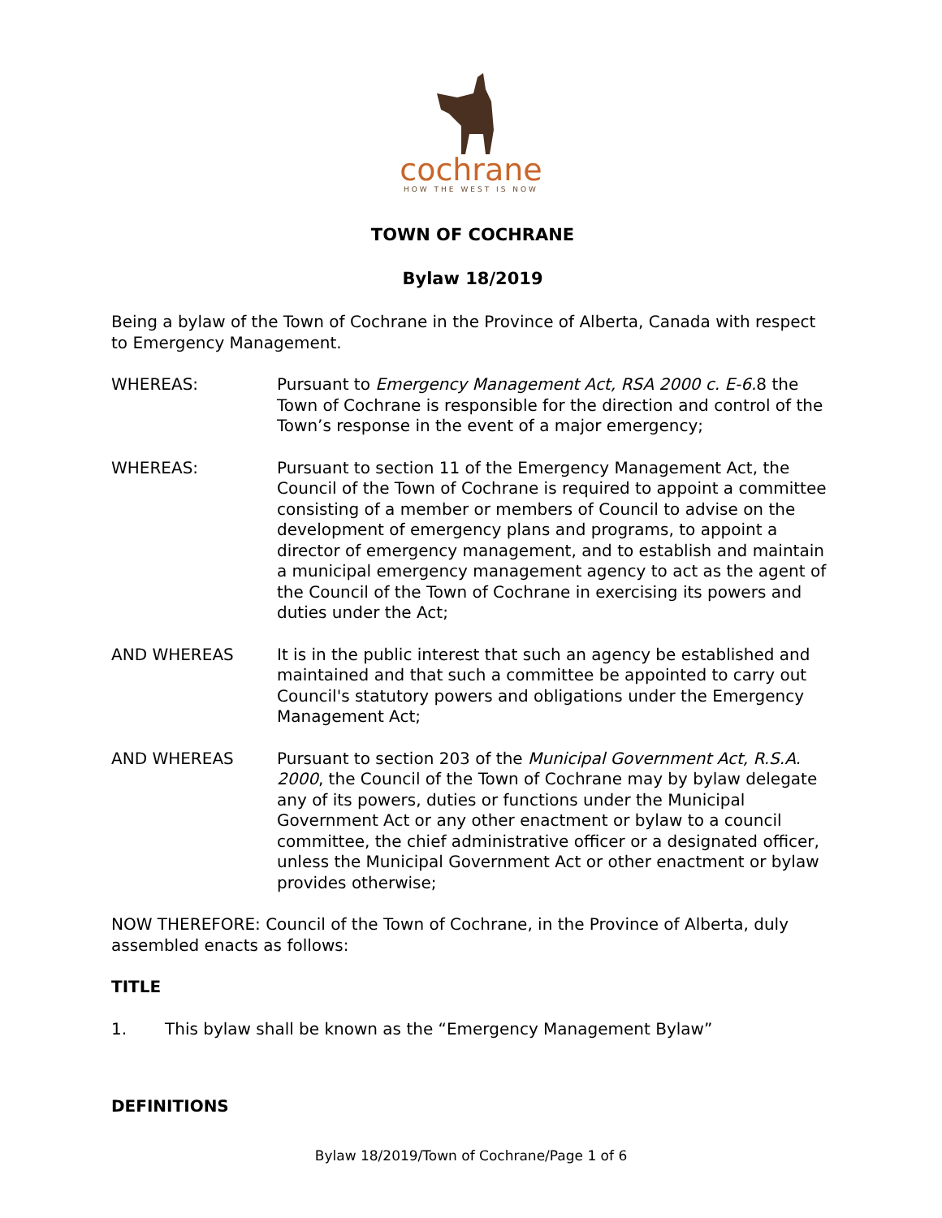cochrane
HOW THE WEST IS NOW
TOWN OF COCHRANE
Bylaw 18/2019
Being a bylaw of the Town of Cochrane in the Province of Alberta, Canada with respect to Emergency Management.
WHEREAS: Pursuant to Emergency Management Act, RSA 2000 c. E-6. 8 the Town of Cochrane is responsible for the direction and control of the Town’s response in the event of a major emergency;
WHEREAS: Pursuant to section 11 of the Emergency Management Act, the Council of the Town of Cochrane is required to appoint a committee consisting of a member or members of Council to advise on the development of emergency plans and programs, to appoint a director of emergency management, and to establish and maintain a municipal emergency management agency to act as the agent of the Council of the Town of Cochrane in exercising its powers and duties under the Act;
AND WHEREAS It is in the public interest that such an agency be established and maintained and that such a committee be appointed to carry out Council's statutory powers and obligations under the Emergency Management Act;
AND WHEREAS Pursuant to section 203 of the Municipal Government Act, R.S.A. 2000, the Council of the Town of Cochrane may by bylaw delegate any of its powers, duties or functions under the Municipal Government Act or any other enactment or bylaw to a council committee, the chief administrative officer or a designated officer, unless the Municipal Government Act or other enactment or bylaw provides otherwise;
NOW THEREFORE: Council of the Town of Cochrane, in the Province of Alberta, duly assembled enacts as follows:
TITLE
1. This bylaw shall be known as the “Emergency Management Bylaw”
DEFINITIONS
Bylaw 18/2019/Town of Cochrane/Page 1 of 6